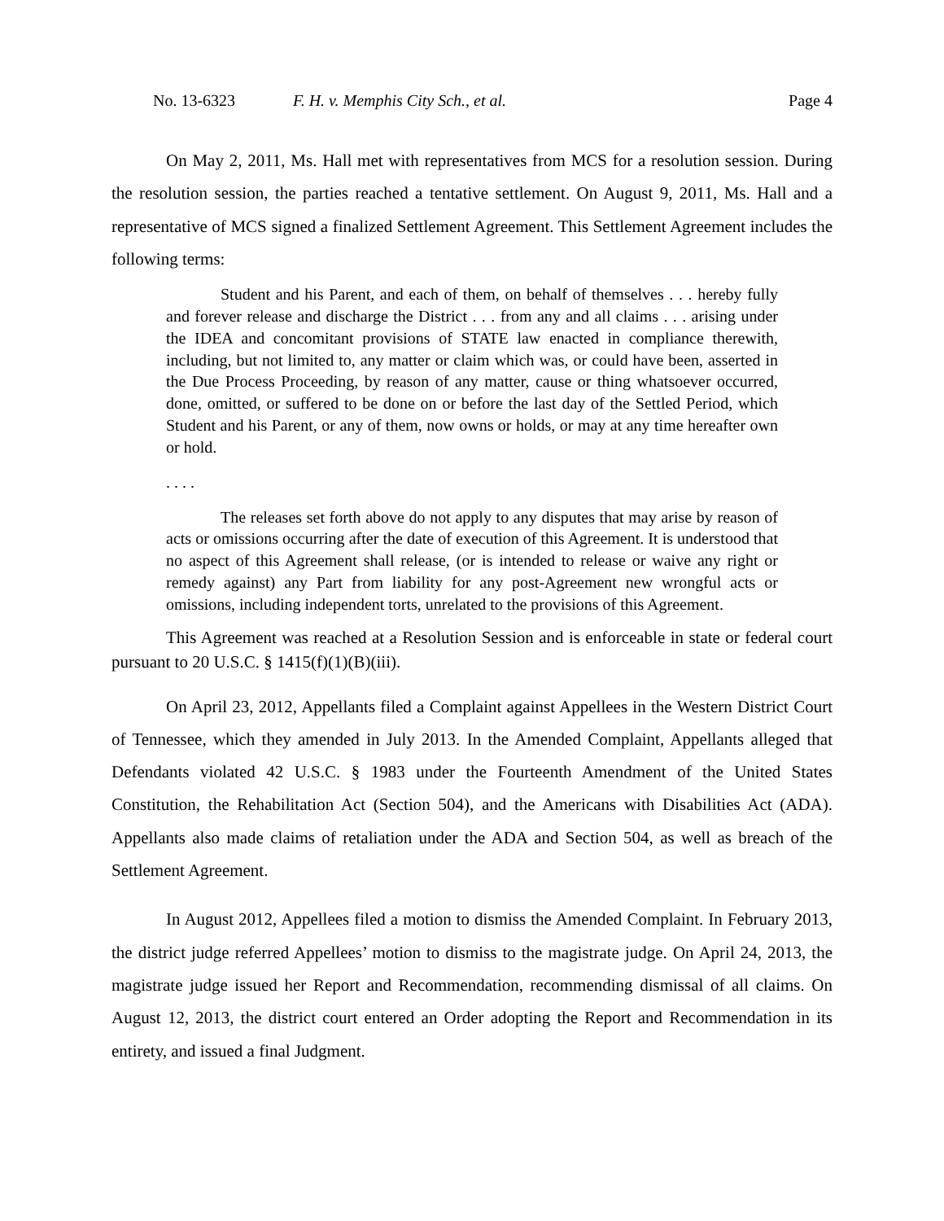No. 13-6323 F. H. v. Memphis City Sch., et al. Page 4
On May 2, 2011, Ms. Hall met with representatives from MCS for a resolution session. During the resolution session, the parties reached a tentative settlement. On August 9, 2011, Ms. Hall and a representative of MCS signed a finalized Settlement Agreement. This Settlement Agreement includes the following terms:
Student and his Parent, and each of them, on behalf of themselves . . . hereby fully and forever release and discharge the District . . . from any and all claims . . . arising under the IDEA and concomitant provisions of STATE law enacted in compliance therewith, including, but not limited to, any matter or claim which was, or could have been, asserted in the Due Process Proceeding, by reason of any matter, cause or thing whatsoever occurred, done, omitted, or suffered to be done on or before the last day of the Settled Period, which Student and his Parent, or any of them, now owns or holds, or may at any time hereafter own or hold.
. . . .
The releases set forth above do not apply to any disputes that may arise by reason of acts or omissions occurring after the date of execution of this Agreement. It is understood that no aspect of this Agreement shall release, (or is intended to release or waive any right or remedy against) any Part from liability for any post-Agreement new wrongful acts or omissions, including independent torts, unrelated to the provisions of this Agreement.
This Agreement was reached at a Resolution Session and is enforceable in state or federal court pursuant to 20 U.S.C. § 1415(f)(1)(B)(iii).
On April 23, 2012, Appellants filed a Complaint against Appellees in the Western District Court of Tennessee, which they amended in July 2013. In the Amended Complaint, Appellants alleged that Defendants violated 42 U.S.C. § 1983 under the Fourteenth Amendment of the United States Constitution, the Rehabilitation Act (Section 504), and the Americans with Disabilities Act (ADA). Appellants also made claims of retaliation under the ADA and Section 504, as well as breach of the Settlement Agreement.
In August 2012, Appellees filed a motion to dismiss the Amended Complaint. In February 2013, the district judge referred Appellees’ motion to dismiss to the magistrate judge. On April 24, 2013, the magistrate judge issued her Report and Recommendation, recommending dismissal of all claims. On August 12, 2013, the district court entered an Order adopting the Report and Recommendation in its entirety, and issued a final Judgment.